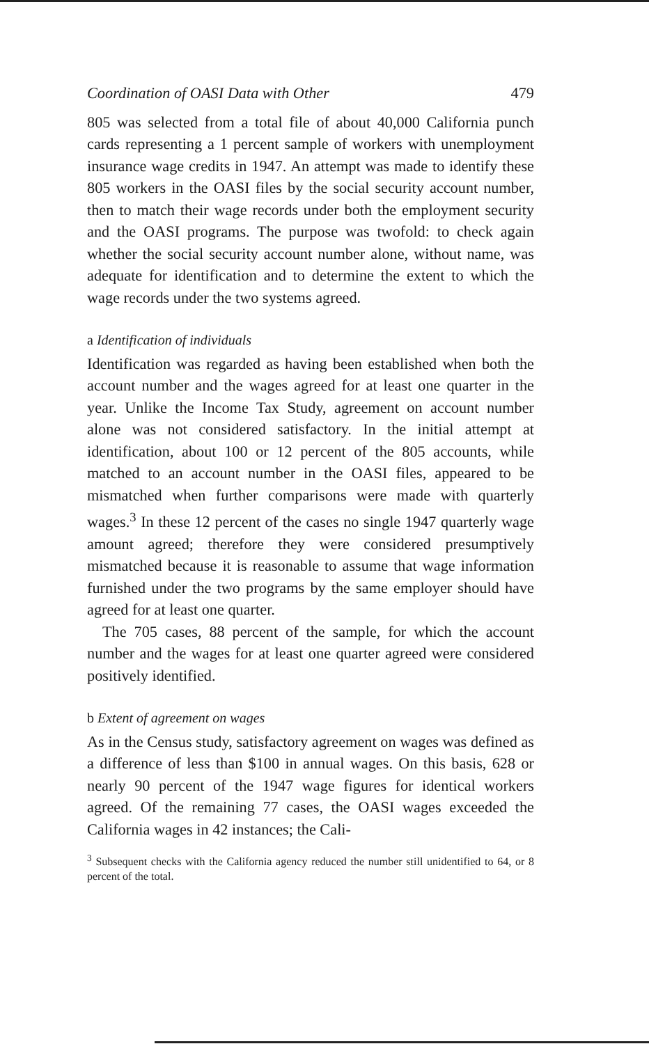Coordination of OASI Data with Other 479
805 was selected from a total file of about 40,000 California punch cards representing a 1 percent sample of workers with unemployment insurance wage credits in 1947. An attempt was made to identify these 805 workers in the OASI files by the social security account number, then to match their wage records under both the employment security and the OASI programs. The purpose was twofold: to check again whether the social security account number alone, without name, was adequate for identification and to determine the extent to which the wage records under the two systems agreed.
a Identification of individuals
Identification was regarded as having been established when both the account number and the wages agreed for at least one quarter in the year. Unlike the Income Tax Study, agreement on account number alone was not considered satisfactory. In the initial attempt at identification, about 100 or 12 percent of the 805 accounts, while matched to an account number in the OASI files, appeared to be mismatched when further comparisons were made with quarterly wages.<sup>3</sup> In these 12 percent of the cases no single 1947 quarterly wage amount agreed; therefore they were considered presumptively mismatched because it is reasonable to assume that wage information furnished under the two programs by the same employer should have agreed for at least one quarter.
The 705 cases, 88 percent of the sample, for which the account number and the wages for at least one quarter agreed were considered positively identified.
b Extent of agreement on wages
As in the Census study, satisfactory agreement on wages was defined as a difference of less than $100 in annual wages. On this basis, 628 or nearly 90 percent of the 1947 wage figures for identical workers agreed. Of the remaining 77 cases, the OASI wages exceeded the California wages in 42 instances; the Cali-
<sup>3</sup> Subsequent checks with the California agency reduced the number still unidentified to 64, or 8 percent of the total.